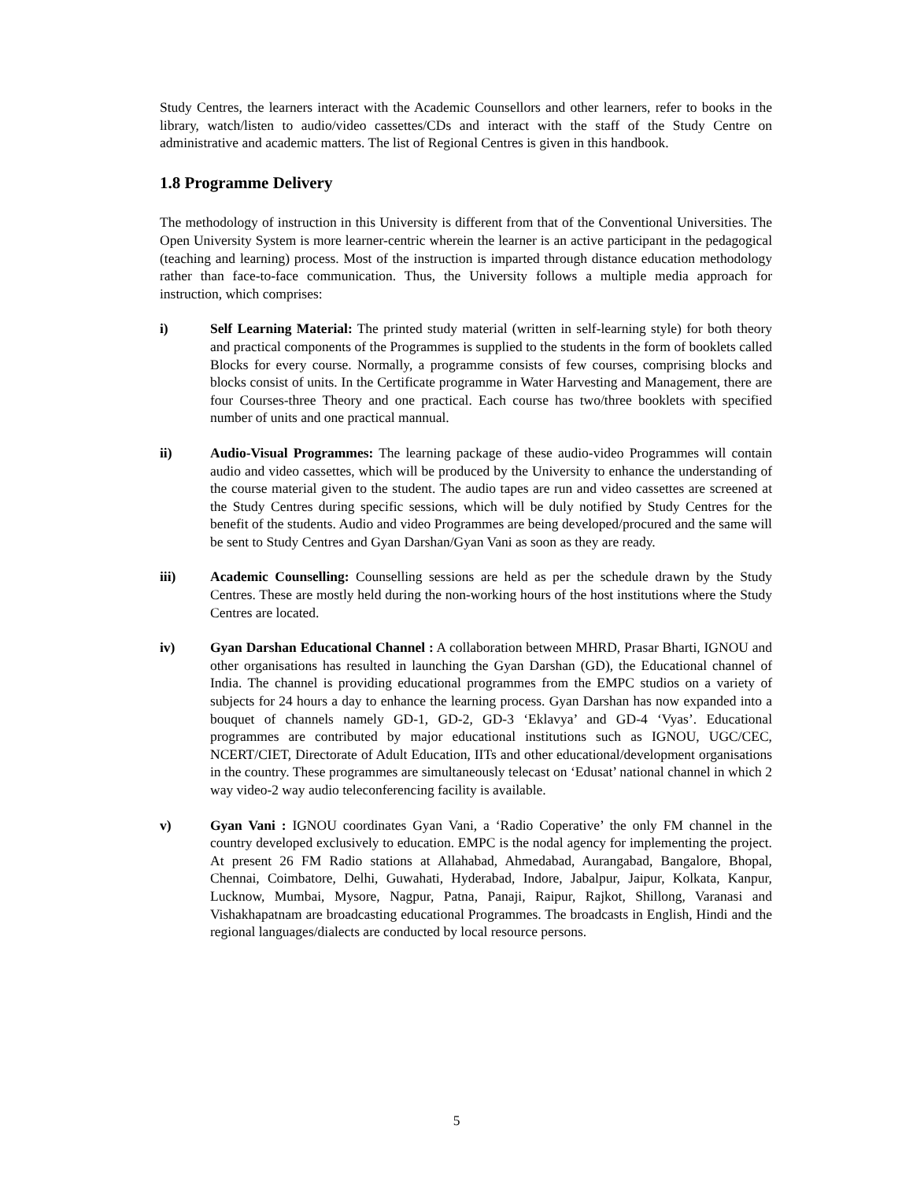Study Centres, the learners interact with the Academic Counsellors and other learners, refer to books in the library, watch/listen to audio/video cassettes/CDs and interact with the staff of the Study Centre on administrative and academic matters. The list of Regional Centres is given in this handbook.
1.8 Programme Delivery
The methodology of instruction in this University is different from that of the Conventional Universities. The Open University System is more learner-centric wherein the learner is an active participant in the pedagogical (teaching and learning) process. Most of the instruction is imparted through distance education methodology rather than face-to-face communication. Thus, the University follows a multiple media approach for instruction, which comprises:
i) Self Learning Material: The printed study material (written in self-learning style) for both theory and practical components of the Programmes is supplied to the students in the form of booklets called Blocks for every course. Normally, a programme consists of few courses, comprising blocks and blocks consist of units. In the Certificate programme in Water Harvesting and Management, there are four Courses-three Theory and one practical. Each course has two/three booklets with specified number of units and one practical mannual.
ii) Audio-Visual Programmes: The learning package of these audio-video Programmes will contain audio and video cassettes, which will be produced by the University to enhance the understanding of the course material given to the student. The audio tapes are run and video cassettes are screened at the Study Centres during specific sessions, which will be duly notified by Study Centres for the benefit of the students. Audio and video Programmes are being developed/procured and the same will be sent to Study Centres and Gyan Darshan/Gyan Vani as soon as they are ready.
iii) Academic Counselling: Counselling sessions are held as per the schedule drawn by the Study Centres. These are mostly held during the non-working hours of the host institutions where the Study Centres are located.
iv) Gyan Darshan Educational Channel : A collaboration between MHRD, Prasar Bharti, IGNOU and other organisations has resulted in launching the Gyan Darshan (GD), the Educational channel of India. The channel is providing educational programmes from the EMPC studios on a variety of subjects for 24 hours a day to enhance the learning process. Gyan Darshan has now expanded into a bouquet of channels namely GD-1, GD-2, GD-3 ‘Eklavya’ and GD-4 ‘Vyas’. Educational programmes are contributed by major educational institutions such as IGNOU, UGC/CEC, NCERT/CIET, Directorate of Adult Education, IITs and other educational/development organisations in the country. These programmes are simultaneously telecast on ‘Edusat’ national channel in which 2 way video-2 way audio teleconferencing facility is available.
v) Gyan Vani : IGNOU coordinates Gyan Vani, a ‘Radio Coperative’ the only FM channel in the country developed exclusively to education. EMPC is the nodal agency for implementing the project. At present 26 FM Radio stations at Allahabad, Ahmedabad, Aurangabad, Bangalore, Bhopal, Chennai, Coimbatore, Delhi, Guwahati, Hyderabad, Indore, Jabalpur, Jaipur, Kolkata, Kanpur, Lucknow, Mumbai, Mysore, Nagpur, Patna, Panaji, Raipur, Rajkot, Shillong, Varanasi and Vishakhapatnam are broadcasting educational Programmes. The broadcasts in English, Hindi and the regional languages/dialects are conducted by local resource persons.
5